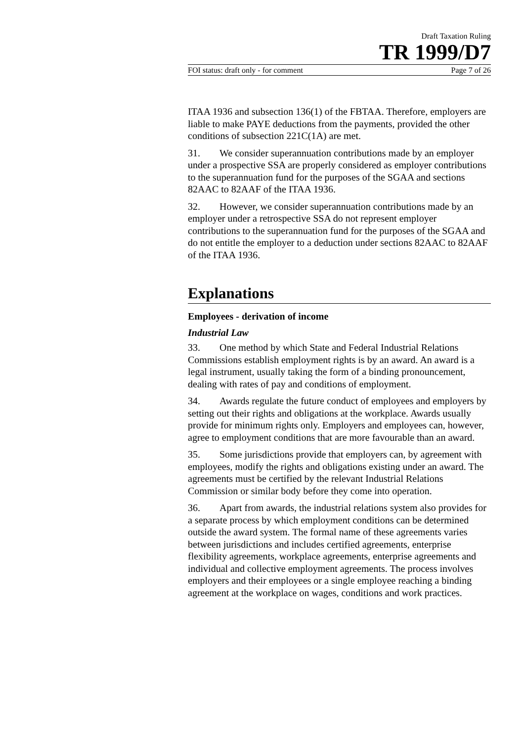Draft Taxation Ruling
TR 1999/D7
FOI status: draft only - for comment Page 7 of 26
ITAA 1936 and subsection 136(1) of the FBTAA. Therefore, employers are liable to make PAYE deductions from the payments, provided the other conditions of subsection 221C(1A) are met.
31. We consider superannuation contributions made by an employer under a prospective SSA are properly considered as employer contributions to the superannuation fund for the purposes of the SGAA and sections 82AAC to 82AAF of the ITAA 1936.
32. However, we consider superannuation contributions made by an employer under a retrospective SSA do not represent employer contributions to the superannuation fund for the purposes of the SGAA and do not entitle the employer to a deduction under sections 82AAC to 82AAF of the ITAA 1936.
Explanations
Employees - derivation of income
Industrial Law
33. One method by which State and Federal Industrial Relations Commissions establish employment rights is by an award. An award is a legal instrument, usually taking the form of a binding pronouncement, dealing with rates of pay and conditions of employment.
34. Awards regulate the future conduct of employees and employers by setting out their rights and obligations at the workplace. Awards usually provide for minimum rights only. Employers and employees can, however, agree to employment conditions that are more favourable than an award.
35. Some jurisdictions provide that employers can, by agreement with employees, modify the rights and obligations existing under an award. The agreements must be certified by the relevant Industrial Relations Commission or similar body before they come into operation.
36. Apart from awards, the industrial relations system also provides for a separate process by which employment conditions can be determined outside the award system. The formal name of these agreements varies between jurisdictions and includes certified agreements, enterprise flexibility agreements, workplace agreements, enterprise agreements and individual and collective employment agreements. The process involves employers and their employees or a single employee reaching a binding agreement at the workplace on wages, conditions and work practices.